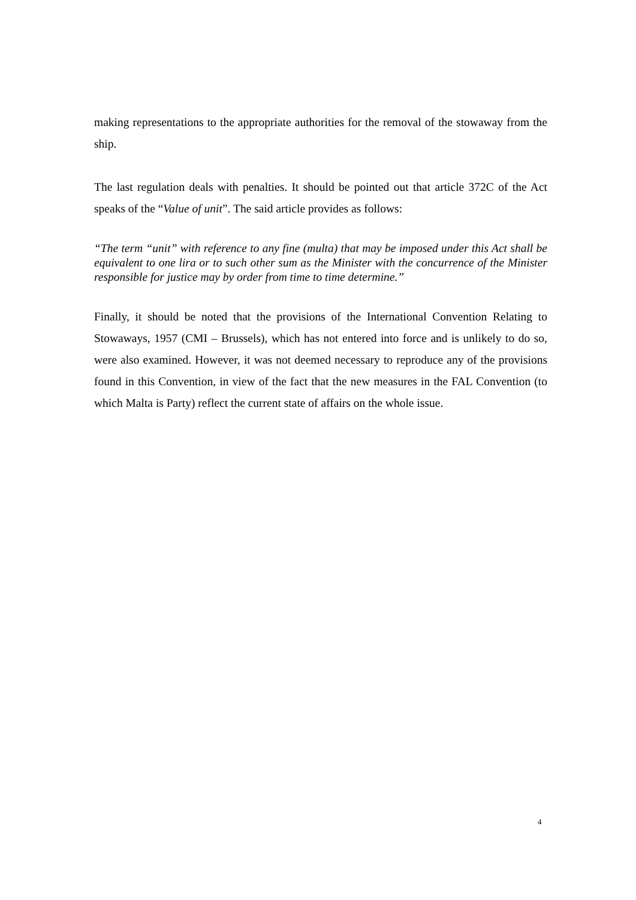making representations to the appropriate authorities for the removal of the stowaway from the ship.
The last regulation deals with penalties. It should be pointed out that article 372C of the Act speaks of the “Value of unit”. The said article provides as follows:
“The term “unit” with reference to any fine (multa) that may be imposed under this Act shall be equivalent to one lira or to such other sum as the Minister with the concurrence of the Minister responsible for justice may by order from time to time determine.”
Finally, it should be noted that the provisions of the International Convention Relating to Stowaways, 1957 (CMI – Brussels), which has not entered into force and is unlikely to do so, were also examined. However, it was not deemed necessary to reproduce any of the provisions found in this Convention, in view of the fact that the new measures in the FAL Convention (to which Malta is Party) reflect the current state of affairs on the whole issue.
4